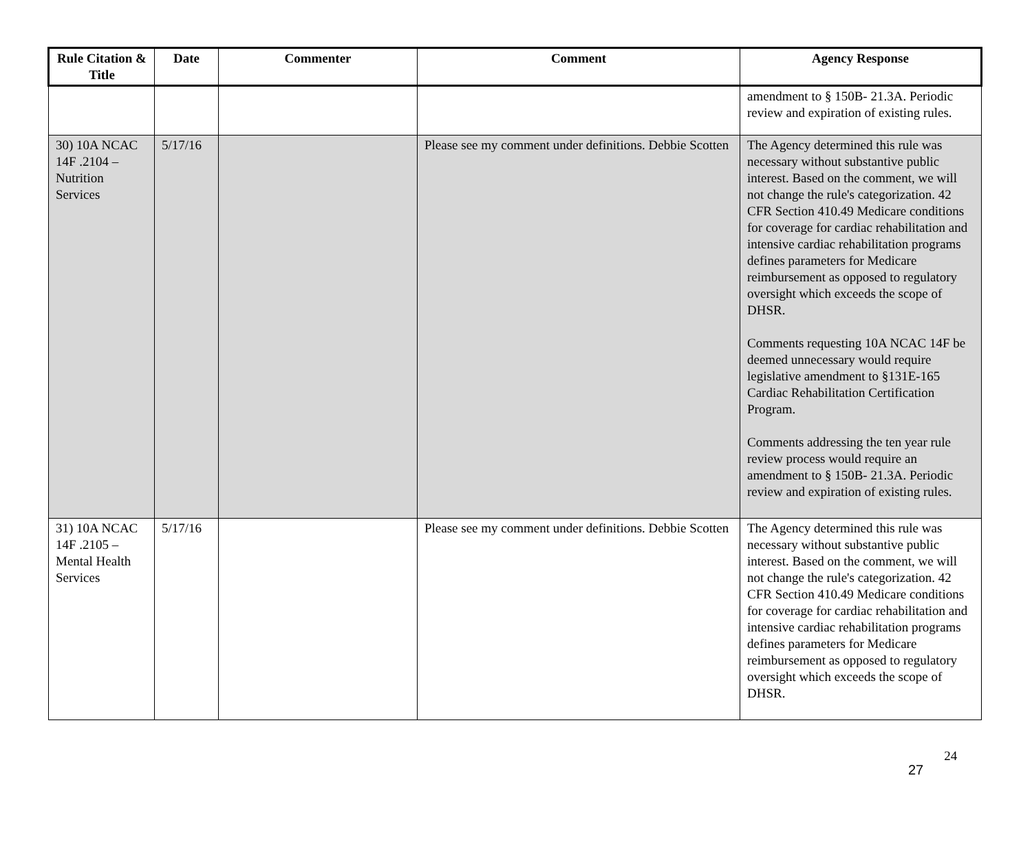| Rule Citation & Title | Date | Commenter | Comment | Agency Response |
| --- | --- | --- | --- | --- |
| | | | | amendment to § 150B- 21.3A. Periodic review and expiration of existing rules. |
| 30) 10A NCAC 14F .2104 – Nutrition Services | 5/17/16 | | Please see my comment under definitions. Debbie Scotten | The Agency determined this rule was necessary without substantive public interest. Based on the comment, we will not change the rule's categorization. 42 CFR Section 410.49 Medicare conditions for coverage for cardiac rehabilitation and intensive cardiac rehabilitation programs defines parameters for Medicare reimbursement as opposed to regulatory oversight which exceeds the scope of DHSR. Comments requesting 10A NCAC 14F be deemed unnecessary would require legislative amendment to §131E-165 Cardiac Rehabilitation Certification Program. Comments addressing the ten year rule review process would require an amendment to § 150B- 21.3A. Periodic review and expiration of existing rules. |
| 31) 10A NCAC 14F .2105 – Mental Health Services | 5/17/16 | | Please see my comment under definitions. Debbie Scotten | The Agency determined this rule was necessary without substantive public interest. Based on the comment, we will not change the rule's categorization. 42 CFR Section 410.49 Medicare conditions for coverage for cardiac rehabilitation and intensive cardiac rehabilitation programs defines parameters for Medicare reimbursement as opposed to regulatory oversight which exceeds the scope of DHSR. |
27 24